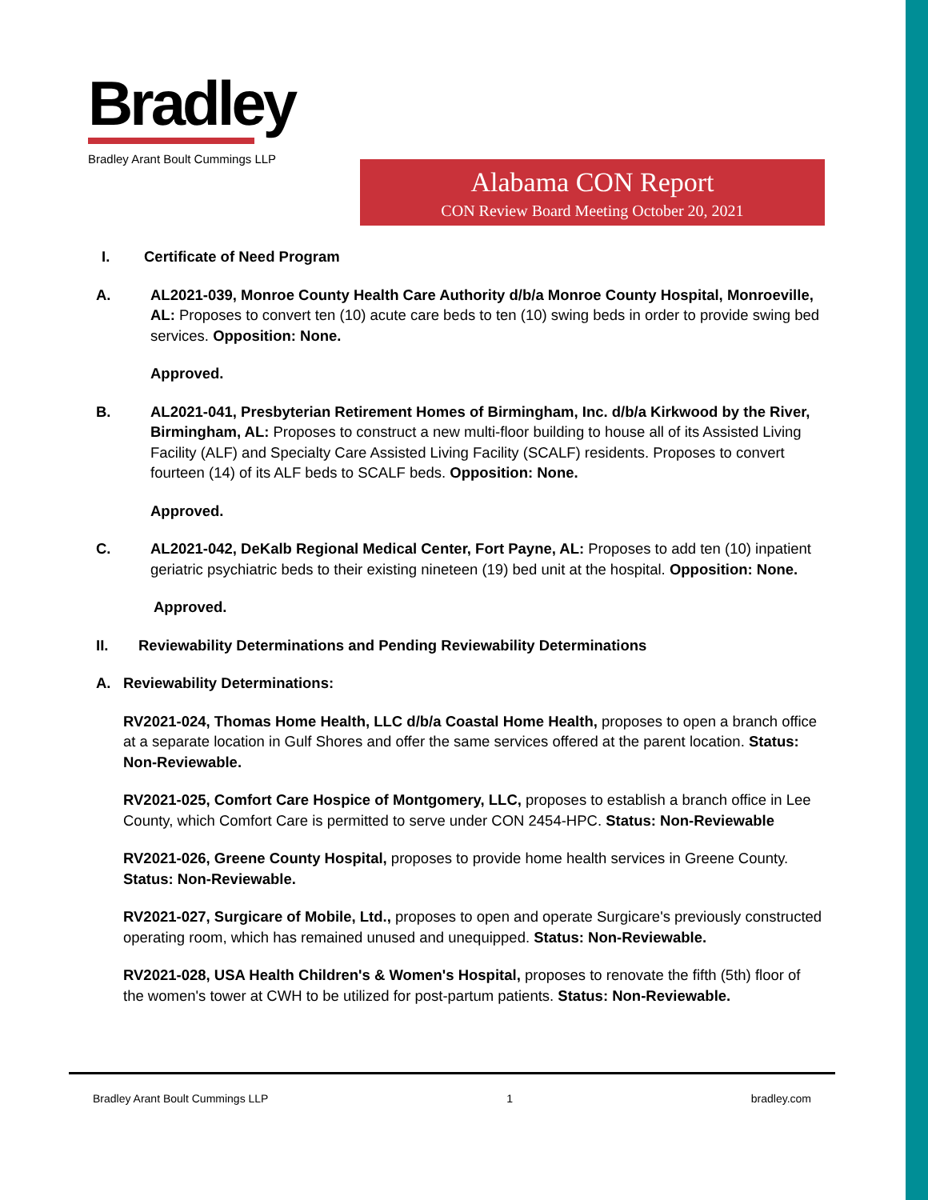Bradley
Bradley Arant Boult Cummings LLP
Alabama CON Report
CON Review Board Meeting October 20, 2021
I. Certificate of Need Program
A. AL2021-039, Monroe County Health Care Authority d/b/a Monroe County Hospital, Monroeville, AL: Proposes to convert ten (10) acute care beds to ten (10) swing beds in order to provide swing bed services. Opposition: None.
Approved.
B. AL2021-041, Presbyterian Retirement Homes of Birmingham, Inc. d/b/a Kirkwood by the River, Birmingham, AL: Proposes to construct a new multi-floor building to house all of its Assisted Living Facility (ALF) and Specialty Care Assisted Living Facility (SCALF) residents. Proposes to convert fourteen (14) of its ALF beds to SCALF beds. Opposition: None.
Approved.
C. AL2021-042, DeKalb Regional Medical Center, Fort Payne, AL: Proposes to add ten (10) inpatient geriatric psychiatric beds to their existing nineteen (19) bed unit at the hospital. Opposition: None.
Approved.
II. Reviewability Determinations and Pending Reviewability Determinations
A. Reviewability Determinations:
RV2021-024, Thomas Home Health, LLC d/b/a Coastal Home Health, proposes to open a branch office at a separate location in Gulf Shores and offer the same services offered at the parent location. Status: Non-Reviewable.
RV2021-025, Comfort Care Hospice of Montgomery, LLC, proposes to establish a branch office in Lee County, which Comfort Care is permitted to serve under CON 2454-HPC. Status: Non-Reviewable
RV2021-026, Greene County Hospital, proposes to provide home health services in Greene County. Status: Non-Reviewable.
RV2021-027, Surgicare of Mobile, Ltd., proposes to open and operate Surgicare's previously constructed operating room, which has remained unused and unequipped. Status: Non-Reviewable.
RV2021-028, USA Health Children's & Women's Hospital, proposes to renovate the fifth (5th) floor of the women's tower at CWH to be utilized for post-partum patients. Status: Non-Reviewable.
Bradley Arant Boult Cummings LLP 1 bradley.com